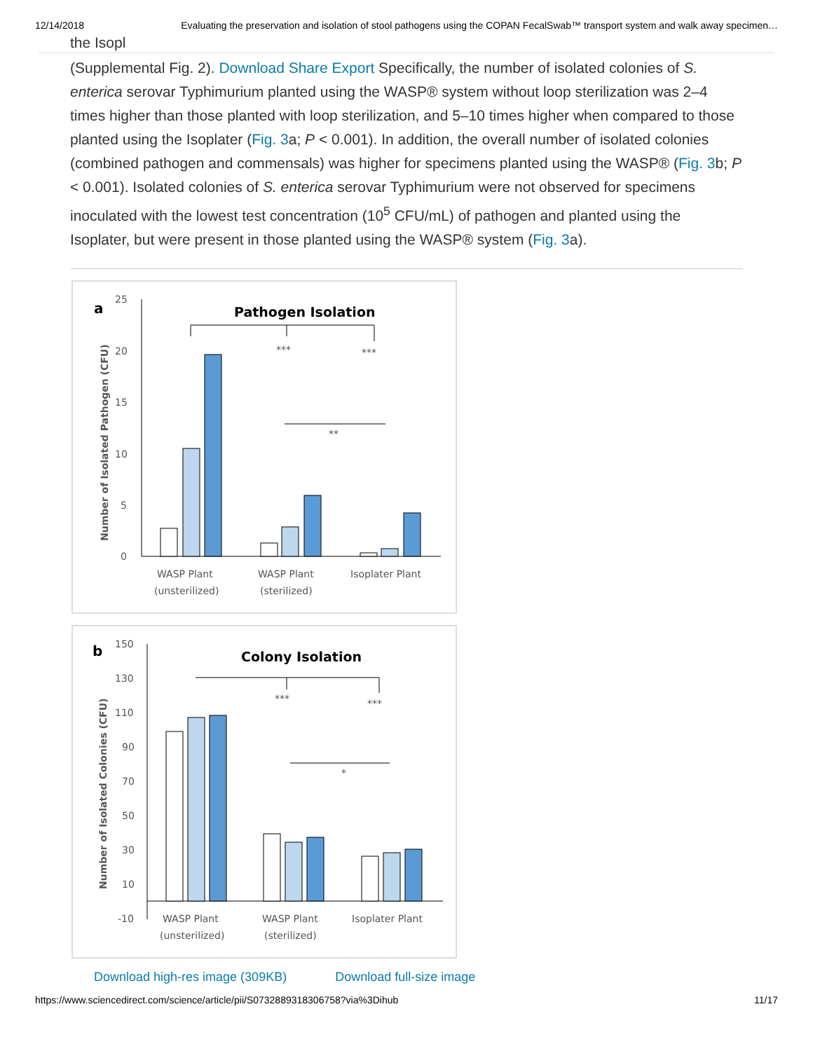12/14/2018 Evaluating the preservation and isolation of stool pathogens using the COPAN FecalSwab™ transport system and walk away specimen…
the Isopl
(Supplemental Fig. 2). Download Share Export Specifically, the number of isolated colonies of S. enterica serovar Typhimurium planted using the WASP® system without loop sterilization was 2–4 times higher than those planted with loop sterilization, and 5–10 times higher when compared to those planted using the Isoplater (Fig. 3a; P < 0.001). In addition, the overall number of isolated colonies (combined pathogen and commensals) was higher for specimens planted using the WASP® (Fig. 3b; P < 0.001). Isolated colonies of S. enterica serovar Typhimurium were not observed for specimens inoculated with the lowest test concentration (10<sup>5</sup> CFU/mL) of pathogen and planted using the Isoplater, but were present in those planted using the WASP® system (Fig. 3a).
a
Pathogen Isolation
Number of Isolated Pathogen (CFU)
25
20
15
10
5
0
***
***
**
WASP Plant
(unsterilized)
WASP Plant
(sterilized)
Isoplater Plant
b
Colony Isolation
Number of Isolated Colonies (CFU)
150
130
110
90
70
50
30
10
-10
***
***
*
WASP Plant
(unsterilized)
WASP Plant
(sterilized)
Isoplater Plant
Download high-res image (309KB) Download full-size image
https://www.sciencedirect.com/science/article/pii/S0732889318306758?via%3Dihub 11/17